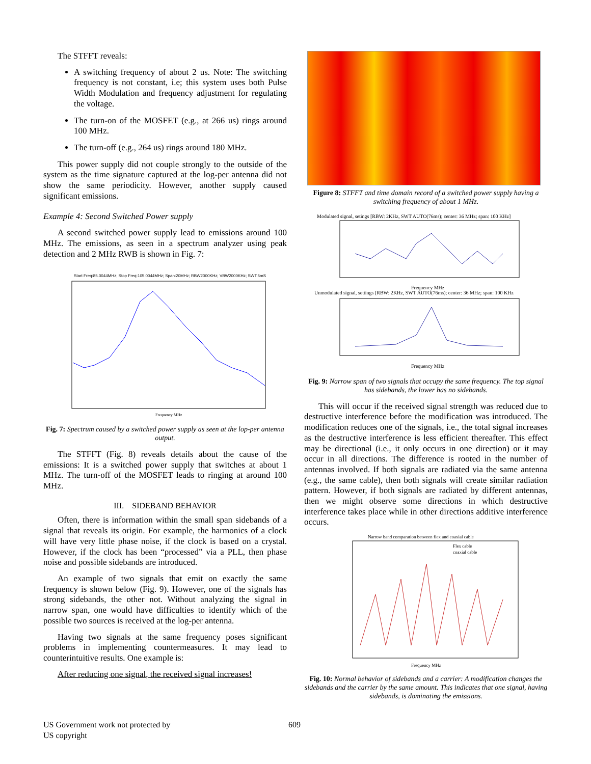The STFFT reveals:
A switching frequency of about 2 us. Note: The switching frequency is not constant, i.e; this system uses both Pulse Width Modulation and frequency adjustment for regulating the voltage.
The turn-on of the MOSFET (e.g., at 266 us) rings around 100 MHz.
The turn-off (e.g., 264 us) rings around 180 MHz.
This power supply did not couple strongly to the outside of the system as the time signature captured at the log-per antenna did not show the same periodicity. However, another supply caused significant emissions.
Example 4: Second Switched Power supply
A second switched power supply lead to emissions around 100 MHz. The emissions, as seen in a spectrum analyzer using peak detection and 2 MHz RWB is shown in Fig. 7:
Start Freq:85.0044MHz; Stop Freq:105.0044MHz; Span:20MHz; RBW2000KHz; VBW2000KHz; SWT:5mS
Frequency MHz
Fig. 7: Spectrum caused by a switched power supply as seen at the lop-per antenna output.
The STFFT (Fig. 8) reveals details about the cause of the emissions: It is a switched power supply that switches at about 1 MHz. The turn-off of the MOSFET leads to ringing at around 100 MHz.
III. SIDEBAND BEHAVIOR
Often, there is information within the small span sidebands of a signal that reveals its origin. For example, the harmonics of a clock will have very little phase noise, if the clock is based on a crystal. However, if the clock has been “processed” via a PLL, then phase noise and possible sidebands are introduced.
An example of two signals that emit on exactly the same frequency is shown below (Fig. 9). However, one of the signals has strong sidebands, the other not. Without analyzing the signal in narrow span, one would have difficulties to identify which of the possible two sources is received at the log-per antenna.
Having two signals at the same frequency poses significant problems in implementing countermeasures. It may lead to counterintuitive results. One example is:
After reducing one signal, the received signal increases!
Figure 8: STFFT and time domain record of a switched power supply having a switching frequency of about 1 MHz.
Modulated signal, setings [RBW: 2KHz, SWT AUTO(76ms); center: 36 MHz; span: 100 KHz]
Frequency MHz
Unmodulated signal, settings [RBW: 2KHz, SWT AUTO(76ms); center: 36 MHz; span: 100 KHz
Frequency MHz
Fig. 9: Narrow span of two signals that occupy the same frequency. The top signal has sidebands, the lower has no sidebands.
This will occur if the received signal strength was reduced due to destructive interference before the modification was introduced. The modification reduces one of the signals, i.e., the total signal increases as the destructive interference is less efficient thereafter. This effect may be directional (i.e., it only occurs in one direction) or it may occur in all directions. The difference is rooted in the number of antennas involved. If both signals are radiated via the same antenna (e.g., the same cable), then both signals will create similar radiation pattern. However, if both signals are radiated by different antennas, then we might observe some directions in which destructive interference takes place while in other directions additive interference occurs.
Narrow band comparation between flex and coaxial cable
Flex cable
coaxial cable
Frequency MHz
Fig. 10: Normal behavior of sidebands and a carrier: A modification changes the sidebands and the carrier by the same amount. This indicates that one signal, having sidebands, is dominating the emissions.
US Government work not protected by
US copyright
609